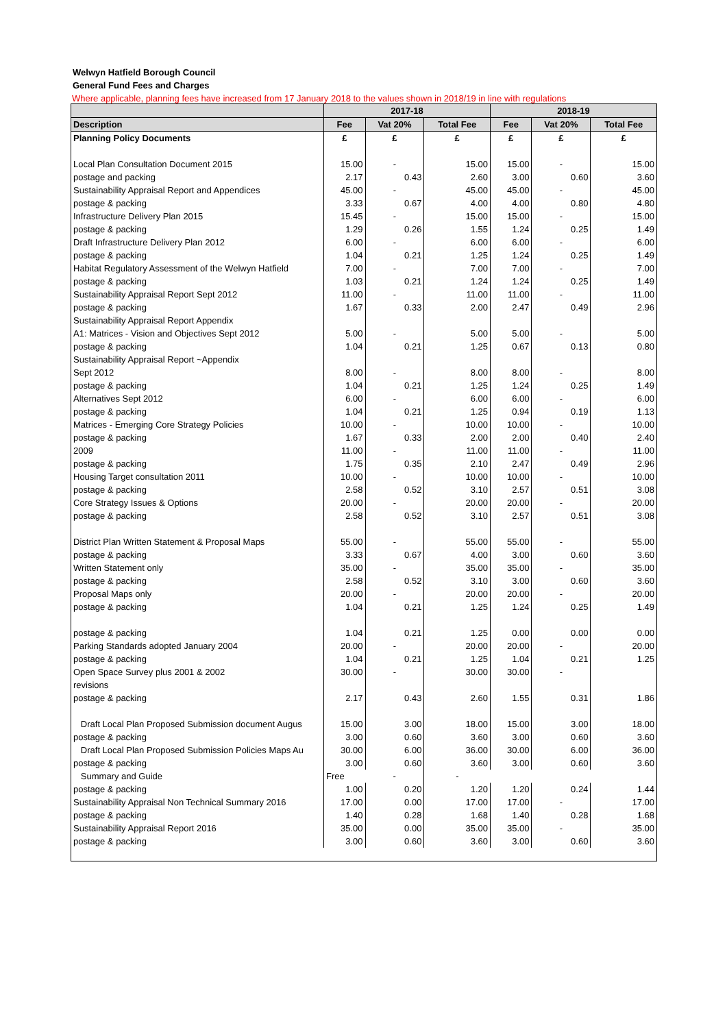Welwyn Hatfield Borough Council
General Fund Fees and Charges
Where applicable, planning fees have increased from 17 January 2018 to the values shown in 2018/19 in line with regulations
| | 2017-18 | | | 2018-19 | | |
| --- | --- | --- | --- | --- | --- | --- |
| Description | Fee | Vat 20% | Total Fee | Fee | Vat 20% | Total Fee |
| Planning Policy Documents | £ | £ | £ | £ | £ | £ |
| Local Plan Consultation Document 2015 | 15.00 | - | 15.00 | 15.00 | - | 15.00 |
| postage and packing | 2.17 | 0.43 | 2.60 | 3.00 | 0.60 | 3.60 |
| Sustainability Appraisal Report and Appendices | 45.00 | - | 45.00 | 45.00 | - | 45.00 |
| postage & packing | 3.33 | 0.67 | 4.00 | 4.00 | 0.80 | 4.80 |
| Infrastructure Delivery Plan 2015 | 15.45 | - | 15.00 | 15.00 | - | 15.00 |
| postage & packing | 1.29 | 0.26 | 1.55 | 1.24 | 0.25 | 1.49 |
| Draft Infrastructure Delivery Plan 2012 | 6.00 | - | 6.00 | 6.00 | - | 6.00 |
| postage & packing | 1.04 | 0.21 | 1.25 | 1.24 | 0.25 | 1.49 |
| Habitat Regulatory Assessment of the Welwyn Hatfield | 7.00 | - | 7.00 | 7.00 | - | 7.00 |
| postage & packing | 1.03 | 0.21 | 1.24 | 1.24 | 0.25 | 1.49 |
| Sustainability Appraisal Report Sept 2012 | 11.00 | - | 11.00 | 11.00 | - | 11.00 |
| postage & packing | 1.67 | 0.33 | 2.00 | 2.47 | 0.49 | 2.96 |
| Sustainability Appraisal Report Appendix | | | | | | |
| A1: Matrices - Vision and Objectives Sept 2012 | 5.00 | - | 5.00 | 5.00 | - | 5.00 |
| postage & packing | 1.04 | 0.21 | 1.25 | 0.67 | 0.13 | 0.80 |
| Sustainability Appraisal Report ~Appendix | | | | | | |
| Sept 2012 | 8.00 | - | 8.00 | 8.00 | - | 8.00 |
| postage & packing | 1.04 | 0.21 | 1.25 | 1.24 | 0.25 | 1.49 |
| Alternatives Sept 2012 | 6.00 | - | 6.00 | 6.00 | - | 6.00 |
| postage & packing | 1.04 | 0.21 | 1.25 | 0.94 | 0.19 | 1.13 |
| Matrices - Emerging Core Strategy Policies | 10.00 | - | 10.00 | 10.00 | - | 10.00 |
| postage & packing | 1.67 | 0.33 | 2.00 | 2.00 | 0.40 | 2.40 |
| 2009 | 11.00 | - | 11.00 | 11.00 | - | 11.00 |
| postage & packing | 1.75 | 0.35 | 2.10 | 2.47 | 0.49 | 2.96 |
| Housing Target consultation 2011 | 10.00 | - | 10.00 | 10.00 | - | 10.00 |
| postage & packing | 2.58 | 0.52 | 3.10 | 2.57 | 0.51 | 3.08 |
| Core Strategy Issues & Options | 20.00 | - | 20.00 | 20.00 | - | 20.00 |
| postage & packing | 2.58 | 0.52 | 3.10 | 2.57 | 0.51 | 3.08 |
| District Plan Written Statement & Proposal Maps | 55.00 | - | 55.00 | 55.00 | - | 55.00 |
| postage & packing | 3.33 | 0.67 | 4.00 | 3.00 | 0.60 | 3.60 |
| Written Statement only | 35.00 | - | 35.00 | 35.00 | - | 35.00 |
| postage & packing | 2.58 | 0.52 | 3.10 | 3.00 | 0.60 | 3.60 |
| Proposal Maps only | 20.00 | - | 20.00 | 20.00 | - | 20.00 |
| postage & packing | 1.04 | 0.21 | 1.25 | 1.24 | 0.25 | 1.49 |
| postage & packing | 1.04 | 0.21 | 1.25 | 0.00 | 0.00 | 0.00 |
| Parking Standards adopted January 2004 | 20.00 | - | 20.00 | 20.00 | - | 20.00 |
| postage & packing | 1.04 | 0.21 | 1.25 | 1.04 | 0.21 | 1.25 |
| Open Space Survey plus 2001 & 2002 | 30.00 | - | 30.00 | 30.00 | - | |
| revisions | | | | | | |
| postage & packing | 2.17 | 0.43 | 2.60 | 1.55 | 0.31 | 1.86 |
| Draft Local Plan Proposed Submission document Augus | 15.00 | 3.00 | 18.00 | 15.00 | 3.00 | 18.00 |
| postage & packing | 3.00 | 0.60 | 3.60 | 3.00 | 0.60 | 3.60 |
| Draft Local Plan Proposed Submission Policies Maps Au | 30.00 | 6.00 | 36.00 | 30.00 | 6.00 | 36.00 |
| postage & packing | 3.00 | 0.60 | 3.60 | 3.00 | 0.60 | 3.60 |
| Summary and Guide | Free | - | - | | | |
| postage & packing | 1.00 | 0.20 | 1.20 | 1.20 | 0.24 | 1.44 |
| Sustainability Appraisal Non Technical Summary 2016 | 17.00 | 0.00 | 17.00 | 17.00 | - | 17.00 |
| postage & packing | 1.40 | 0.28 | 1.68 | 1.40 | 0.28 | 1.68 |
| Sustainability Appraisal Report 2016 | 35.00 | 0.00 | 35.00 | 35.00 | - | 35.00 |
| postage & packing | 3.00 | 0.60 | 3.60 | 3.00 | 0.60 | 3.60 |